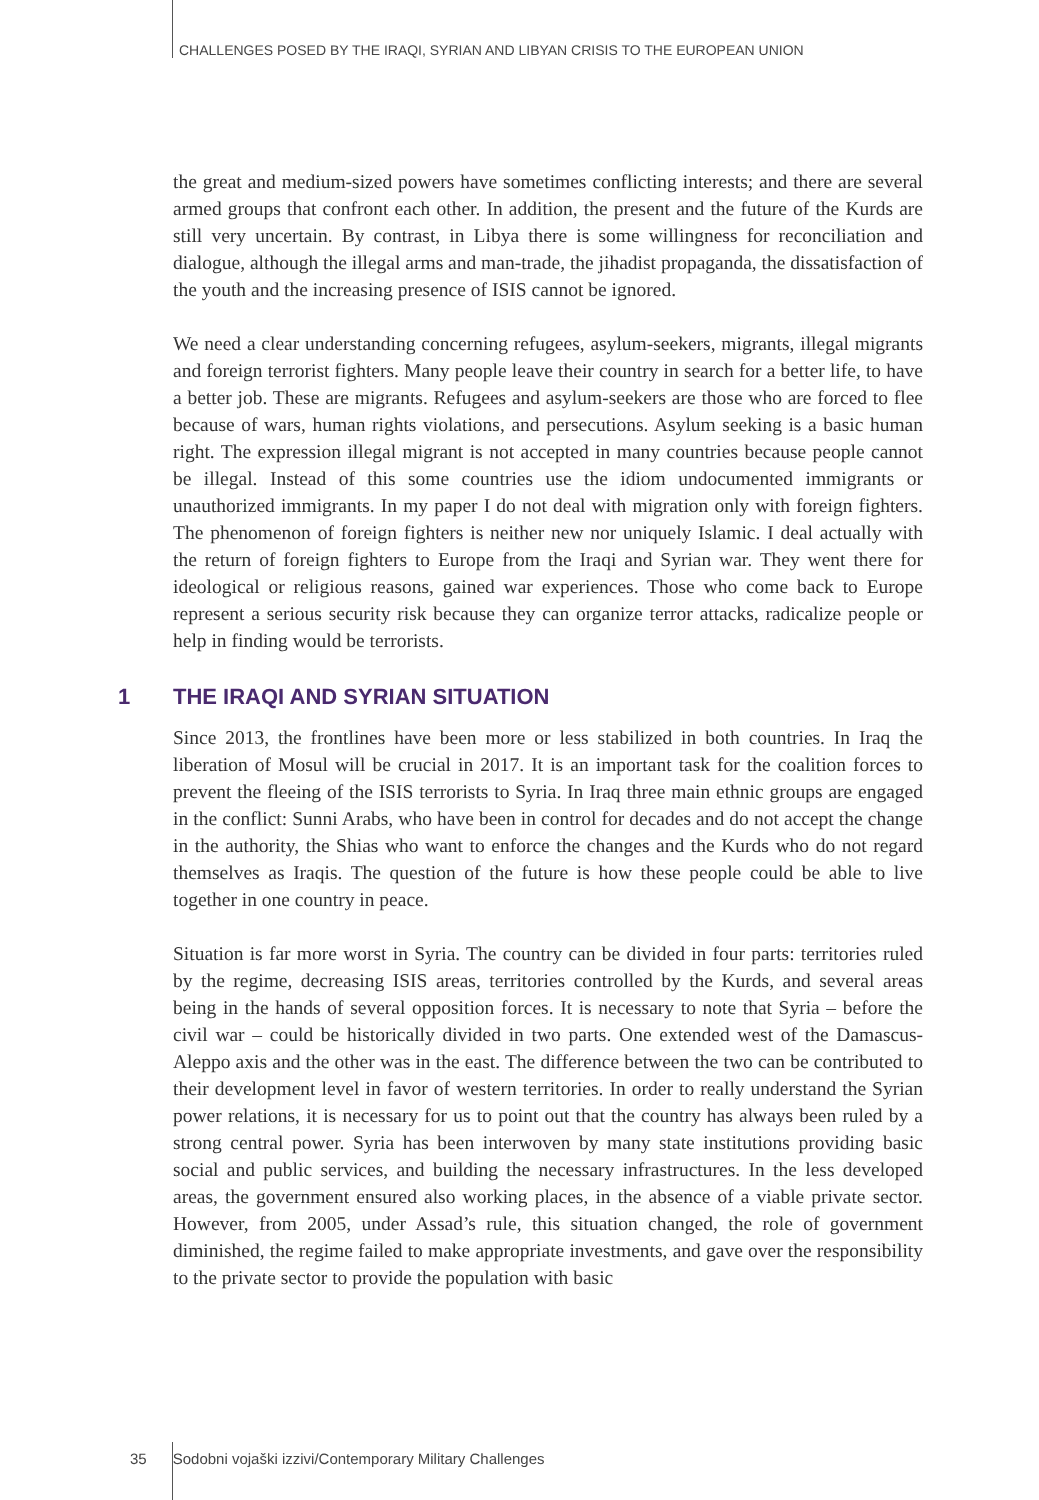CHALLENGES POSED BY THE IRAQI, SYRIAN AND LIBYAN CRISIS TO THE EUROPEAN UNION
the great and medium-sized powers have sometimes conflicting interests; and there are several armed groups that confront each other. In addition, the present and the future of the Kurds are still very uncertain. By contrast, in Libya there is some willingness for reconciliation and dialogue, although the illegal arms and man-trade, the jihadist propaganda, the dissatisfaction of the youth and the increasing presence of ISIS cannot be ignored.
We need a clear understanding concerning refugees, asylum-seekers, migrants, illegal migrants and foreign terrorist fighters. Many people leave their country in search for a better life, to have a better job. These are migrants. Refugees and asylum-seekers are those who are forced to flee because of wars, human rights violations, and persecutions. Asylum seeking is a basic human right. The expression illegal migrant is not accepted in many countries because people cannot be illegal. Instead of this some countries use the idiom undocumented immigrants or unauthorized immigrants. In my paper I do not deal with migration only with foreign fighters. The phenomenon of foreign fighters is neither new nor uniquely Islamic. I deal actually with the return of foreign fighters to Europe from the Iraqi and Syrian war. They went there for ideological or religious reasons, gained war experiences. Those who come back to Europe represent a serious security risk because they can organize terror attacks, radicalize people or help in finding would be terrorists.
1 THE IRAQI AND SYRIAN SITUATION
Since 2013, the frontlines have been more or less stabilized in both countries. In Iraq the liberation of Mosul will be crucial in 2017. It is an important task for the coalition forces to prevent the fleeing of the ISIS terrorists to Syria. In Iraq three main ethnic groups are engaged in the conflict: Sunni Arabs, who have been in control for decades and do not accept the change in the authority, the Shias who want to enforce the changes and the Kurds who do not regard themselves as Iraqis. The question of the future is how these people could be able to live together in one country in peace.
Situation is far more worst in Syria. The country can be divided in four parts: territories ruled by the regime, decreasing ISIS areas, territories controlled by the Kurds, and several areas being in the hands of several opposition forces. It is necessary to note that Syria – before the civil war – could be historically divided in two parts. One extended west of the Damascus-Aleppo axis and the other was in the east. The difference between the two can be contributed to their development level in favor of western territories. In order to really understand the Syrian power relations, it is necessary for us to point out that the country has always been ruled by a strong central power. Syria has been interwoven by many state institutions providing basic social and public services, and building the necessary infrastructures. In the less developed areas, the government ensured also working places, in the absence of a viable private sector. However, from 2005, under Assad’s rule, this situation changed, the role of government diminished, the regime failed to make appropriate investments, and gave over the responsibility to the private sector to provide the population with basic
35 Sodobni vojaški izzivi/Contemporary Military Challenges